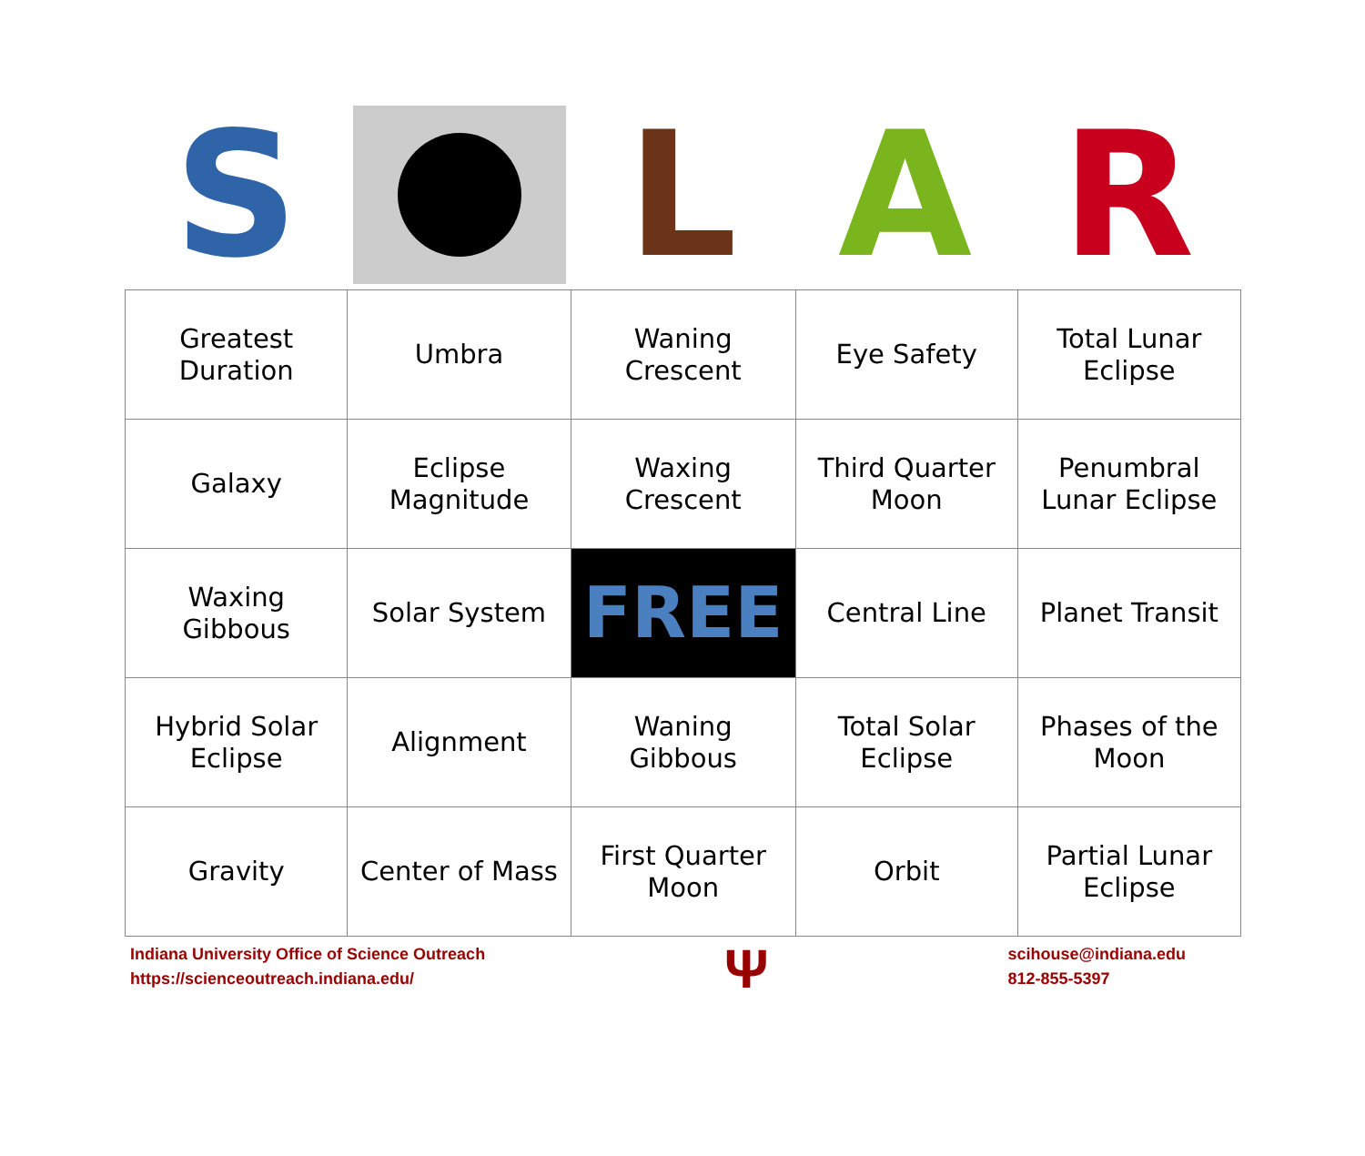S L A R
| Greatest Duration | Umbra | Waning Crescent | Eye Safety | Total Lunar Eclipse |
| Galaxy | Eclipse Magnitude | Waxing Crescent | Third Quarter Moon | Penumbral Lunar Eclipse |
| Waxing Gibbous | Solar System | FREE | Central Line | Planet Transit |
| Hybrid Solar Eclipse | Alignment | Waning Gibbous | Total Solar Eclipse | Phases of the Moon |
| Gravity | Center of Mass | First Quarter Moon | Orbit | Partial Lunar Eclipse |
Indiana University Office of Science Outreach
https://scienceoutreach.indiana.edu/
Ψ
scihouse@indiana.edu
812-855-5397